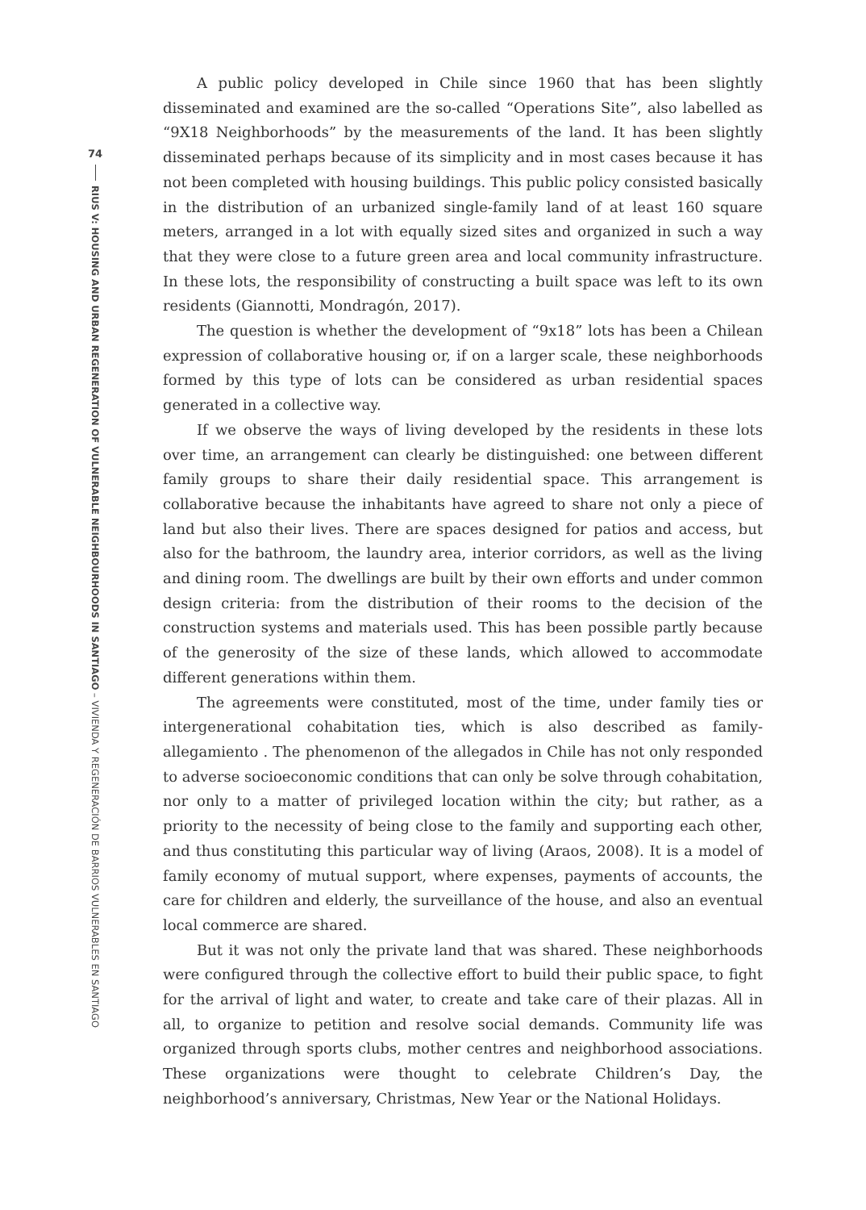74
RIUS V: HOUSING AND URBAN REGENERATION OF VULNERABLE NEIGHBOURHOODS IN SANTIAGO – VIVIENDA Y REGENERACIÓN DE BARRIOS VULNERABLES EN SANTIAGO
A public policy developed in Chile since 1960 that has been slightly disseminated and examined are the so-called “Operations Site”, also labelled as “9X18 Neighborhoods” by the measurements of the land. It has been slightly disseminated perhaps because of its simplicity and in most cases because it has not been completed with housing buildings. This public policy consisted basically in the distribution of an urbanized single-family land of at least 160 square meters, arranged in a lot with equally sized sites and organized in such a way that they were close to a future green area and local community infrastructure. In these lots, the responsibility of constructing a built space was left to its own residents (Giannotti, Mondragón, 2017).
The question is whether the development of “9x18” lots has been a Chilean expression of collaborative housing or, if on a larger scale, these neighborhoods formed by this type of lots can be considered as urban residential spaces generated in a collective way.
If we observe the ways of living developed by the residents in these lots over time, an arrangement can clearly be distinguished: one between different family groups to share their daily residential space. This arrangement is collaborative because the inhabitants have agreed to share not only a piece of land but also their lives. There are spaces designed for patios and access, but also for the bathroom, the laundry area, interior corridors, as well as the living and dining room. The dwellings are built by their own efforts and under common design criteria: from the distribution of their rooms to the decision of the construction systems and materials used. This has been possible partly because of the generosity of the size of these lands, which allowed to accommodate different generations within them.
The agreements were constituted, most of the time, under family ties or intergenerational cohabitation ties, which is also described as family-allegamiento . The phenomenon of the allegados in Chile has not only responded to adverse socioeconomic conditions that can only be solve through cohabitation, nor only to a matter of privileged location within the city; but rather, as a priority to the necessity of being close to the family and supporting each other, and thus constituting this particular way of living (Araos, 2008). It is a model of family economy of mutual support, where expenses, payments of accounts, the care for children and elderly, the surveillance of the house, and also an eventual local commerce are shared.
But it was not only the private land that was shared. These neighborhoods were configured through the collective effort to build their public space, to fight for the arrival of light and water, to create and take care of their plazas. All in all, to organize to petition and resolve social demands. Community life was organized through sports clubs, mother centres and neighborhood associations. These organizations were thought to celebrate Children’s Day, the neighborhood’s anniversary, Christmas, New Year or the National Holidays.